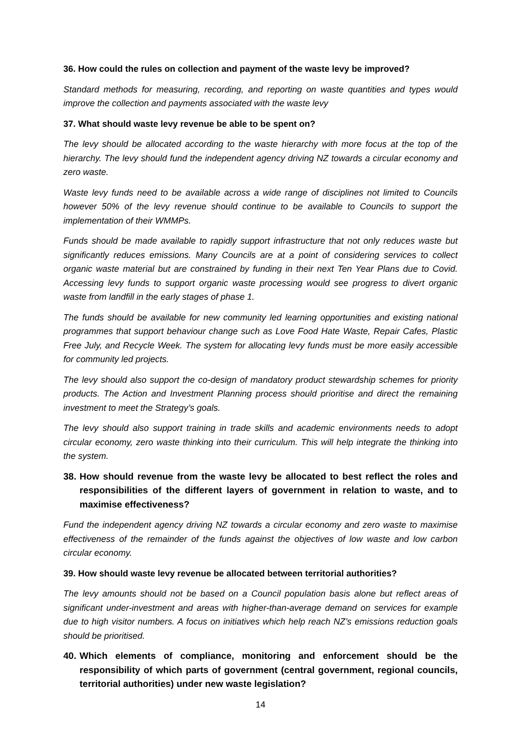36. How could the rules on collection and payment of the waste levy be improved?
Standard methods for measuring, recording, and reporting on waste quantities and types would improve the collection and payments associated with the waste levy
37. What should waste levy revenue be able to be spent on?
The levy should be allocated according to the waste hierarchy with more focus at the top of the hierarchy. The levy should fund the independent agency driving NZ towards a circular economy and zero waste.
Waste levy funds need to be available across a wide range of disciplines not limited to Councils however 50% of the levy revenue should continue to be available to Councils to support the implementation of their WMMPs.
Funds should be made available to rapidly support infrastructure that not only reduces waste but significantly reduces emissions. Many Councils are at a point of considering services to collect organic waste material but are constrained by funding in their next Ten Year Plans due to Covid. Accessing levy funds to support organic waste processing would see progress to divert organic waste from landfill in the early stages of phase 1.
The funds should be available for new community led learning opportunities and existing national programmes that support behaviour change such as Love Food Hate Waste, Repair Cafes, Plastic Free July, and Recycle Week. The system for allocating levy funds must be more easily accessible for community led projects.
The levy should also support the co-design of mandatory product stewardship schemes for priority products. The Action and Investment Planning process should prioritise and direct the remaining investment to meet the Strategy’s goals.
The levy should also support training in trade skills and academic environments needs to adopt circular economy, zero waste thinking into their curriculum. This will help integrate the thinking into the system.
38. How should revenue from the waste levy be allocated to best reflect the roles and responsibilities of the different layers of government in relation to waste, and to maximise effectiveness?
Fund the independent agency driving NZ towards a circular economy and zero waste to maximise effectiveness of the remainder of the funds against the objectives of low waste and low carbon circular economy.
39. How should waste levy revenue be allocated between territorial authorities?
The levy amounts should not be based on a Council population basis alone but reflect areas of significant under-investment and areas with higher-than-average demand on services for example due to high visitor numbers. A focus on initiatives which help reach NZ’s emissions reduction goals should be prioritised.
40. Which elements of compliance, monitoring and enforcement should be the responsibility of which parts of government (central government, regional councils, territorial authorities) under new waste legislation?
14